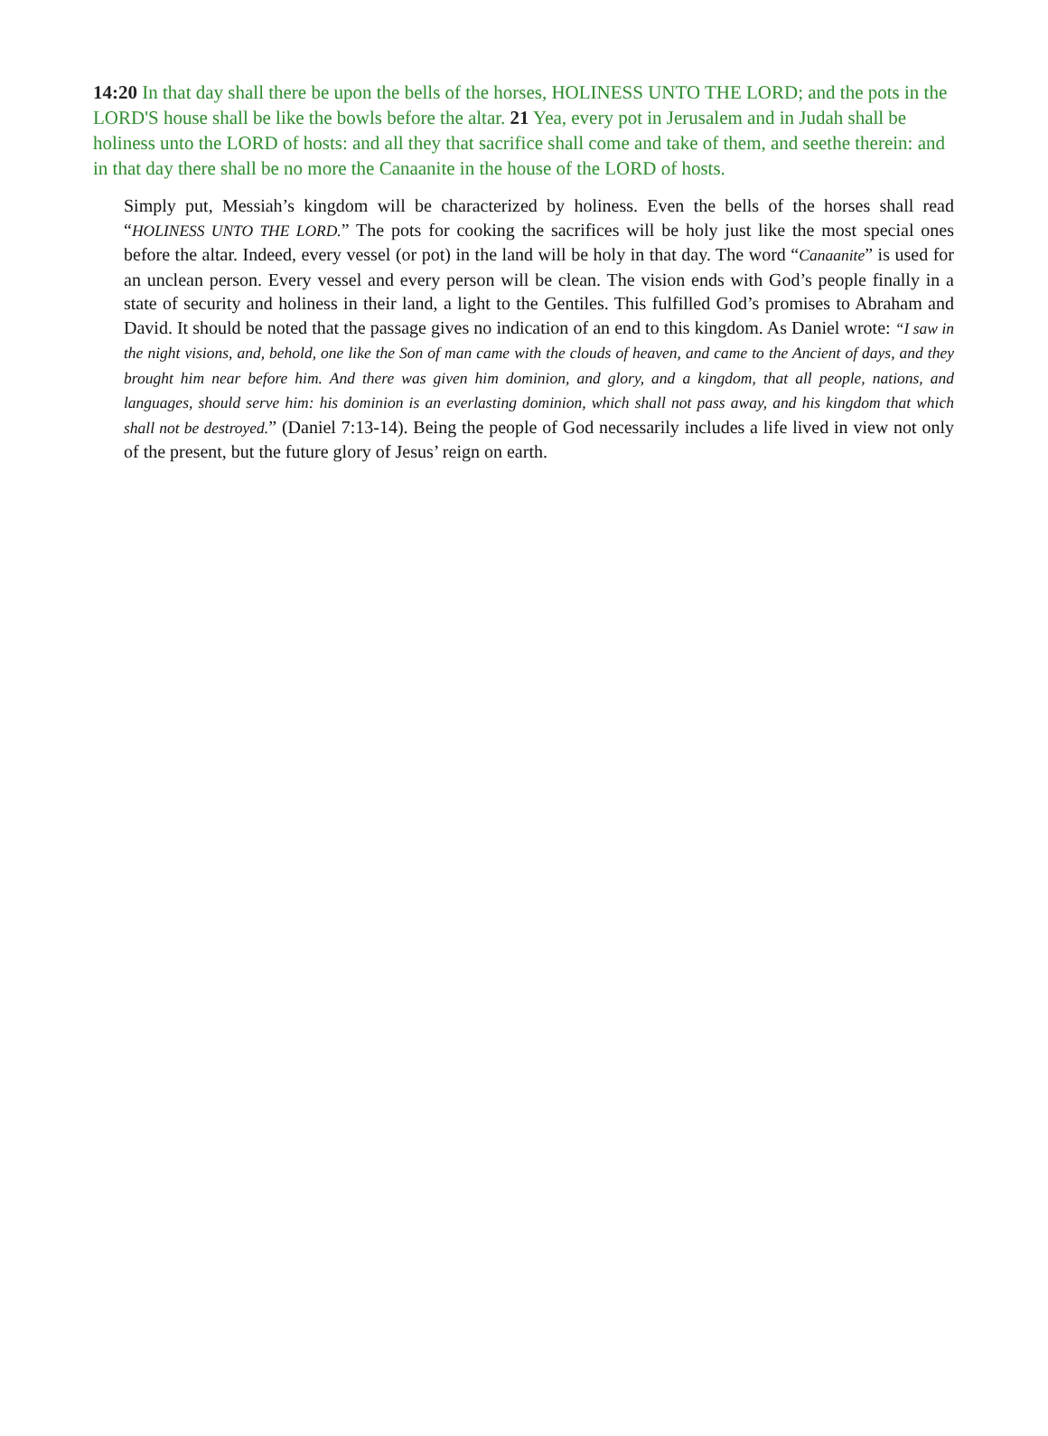14:20 In that day shall there be upon the bells of the horses, HOLINESS UNTO THE LORD; and the pots in the LORD'S house shall be like the bowls before the altar. 21 Yea, every pot in Jerusalem and in Judah shall be holiness unto the LORD of hosts: and all they that sacrifice shall come and take of them, and seethe therein: and in that day there shall be no more the Canaanite in the house of the LORD of hosts.
Simply put, Messiah’s kingdom will be characterized by holiness. Even the bells of the horses shall read “HOLINESS UNTO THE LORD.” The pots for cooking the sacrifices will be holy just like the most special ones before the altar. Indeed, every vessel (or pot) in the land will be holy in that day. The word “Canaanite” is used for an unclean person. Every vessel and every person will be clean. The vision ends with God’s people finally in a state of security and holiness in their land, a light to the Gentiles. This fulfilled God’s promises to Abraham and David. It should be noted that the passage gives no indication of an end to this kingdom. As Daniel wrote: “I saw in the night visions, and, behold, one like the Son of man came with the clouds of heaven, and came to the Ancient of days, and they brought him near before him. And there was given him dominion, and glory, and a kingdom, that all people, nations, and languages, should serve him: his dominion is an everlasting dominion, which shall not pass away, and his kingdom that which shall not be destroyed.” (Daniel 7:13-14). Being the people of God necessarily includes a life lived in view not only of the present, but the future glory of Jesus’ reign on earth.